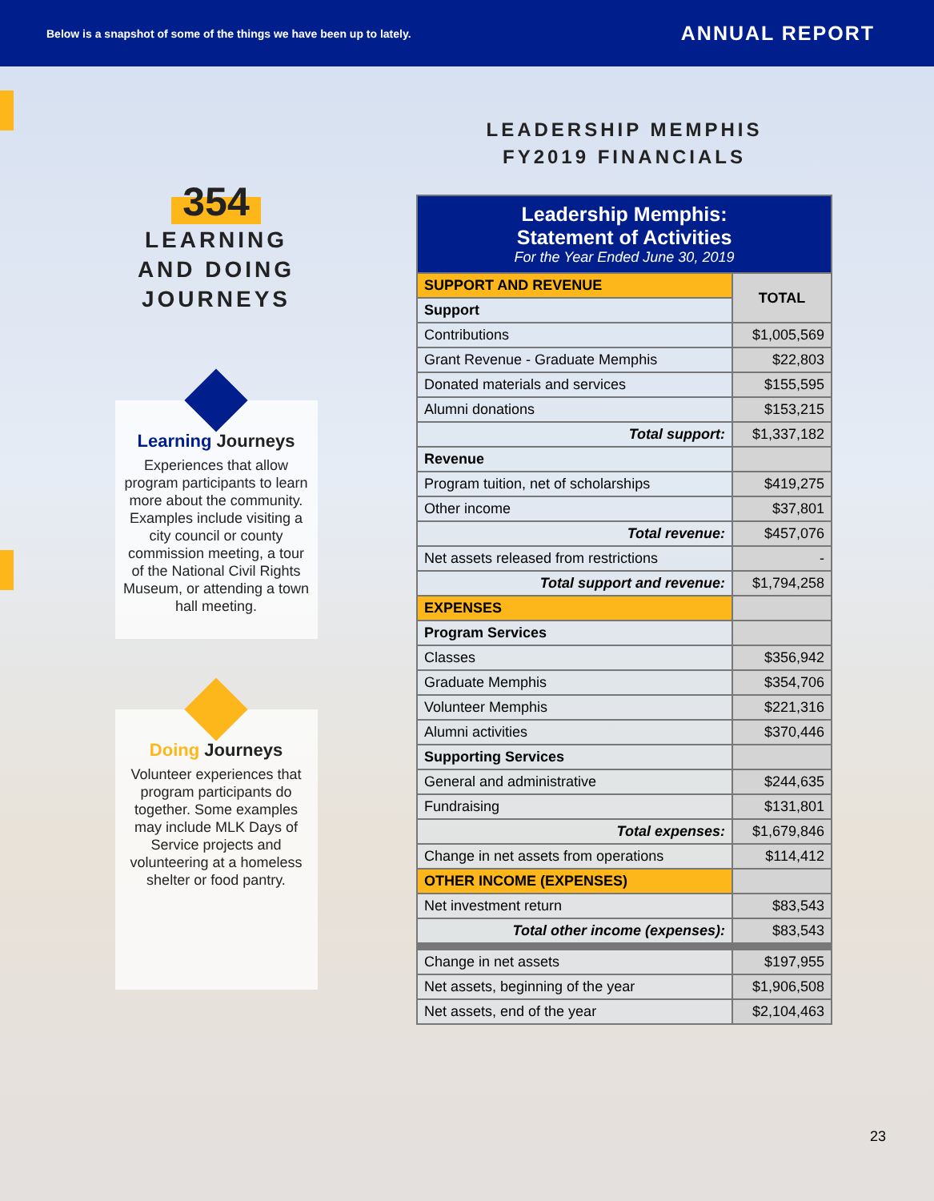Below is a snapshot of some of the things we have been up to lately.
ANNUAL REPORT
354
LEARNING
AND DOING
JOURNEYS
Learning Journeys
Experiences that allow program participants to learn more about the community. Examples include visiting a city council or county commission meeting, a tour of the National Civil Rights Museum, or attending a town hall meeting.
Doing Journeys
Volunteer experiences that program participants do together. Some examples may include MLK Days of Service projects and volunteering at a homeless shelter or food pantry.
LEADERSHIP MEMPHIS
FY2019 FINANCIALS
| Leadership Memphis: Statement of Activities For the Year Ended June 30, 2019 | |
| SUPPORT AND REVENUE | TOTAL |
| Support | |
| Contributions | $1,005,569 |
| Grant Revenue - Graduate Memphis | $22,803 |
| Donated materials and services | $155,595 |
| Alumni donations | $153,215 |
| Total support: | $1,337,182 |
| Revenue | |
| Program tuition, net of scholarships | $419,275 |
| Other income | $37,801 |
| Total revenue: | $457,076 |
| Net assets released from restrictions | - |
| Total support and revenue: | $1,794,258 |
| EXPENSES | |
| Program Services | |
| Classes | $356,942 |
| Graduate Memphis | $354,706 |
| Volunteer Memphis | $221,316 |
| Alumni activities | $370,446 |
| Supporting Services | |
| General and administrative | $244,635 |
| Fundraising | $131,801 |
| Total expenses: | $1,679,846 |
| Change in net assets from operations | $114,412 |
| OTHER INCOME (EXPENSES) | |
| Net investment return | $83,543 |
| Total other income (expenses): | $83,543 |
| Change in net assets | $197,955 |
| Net assets, beginning of the year | $1,906,508 |
| Net assets, end of the year | $2,104,463 |
23